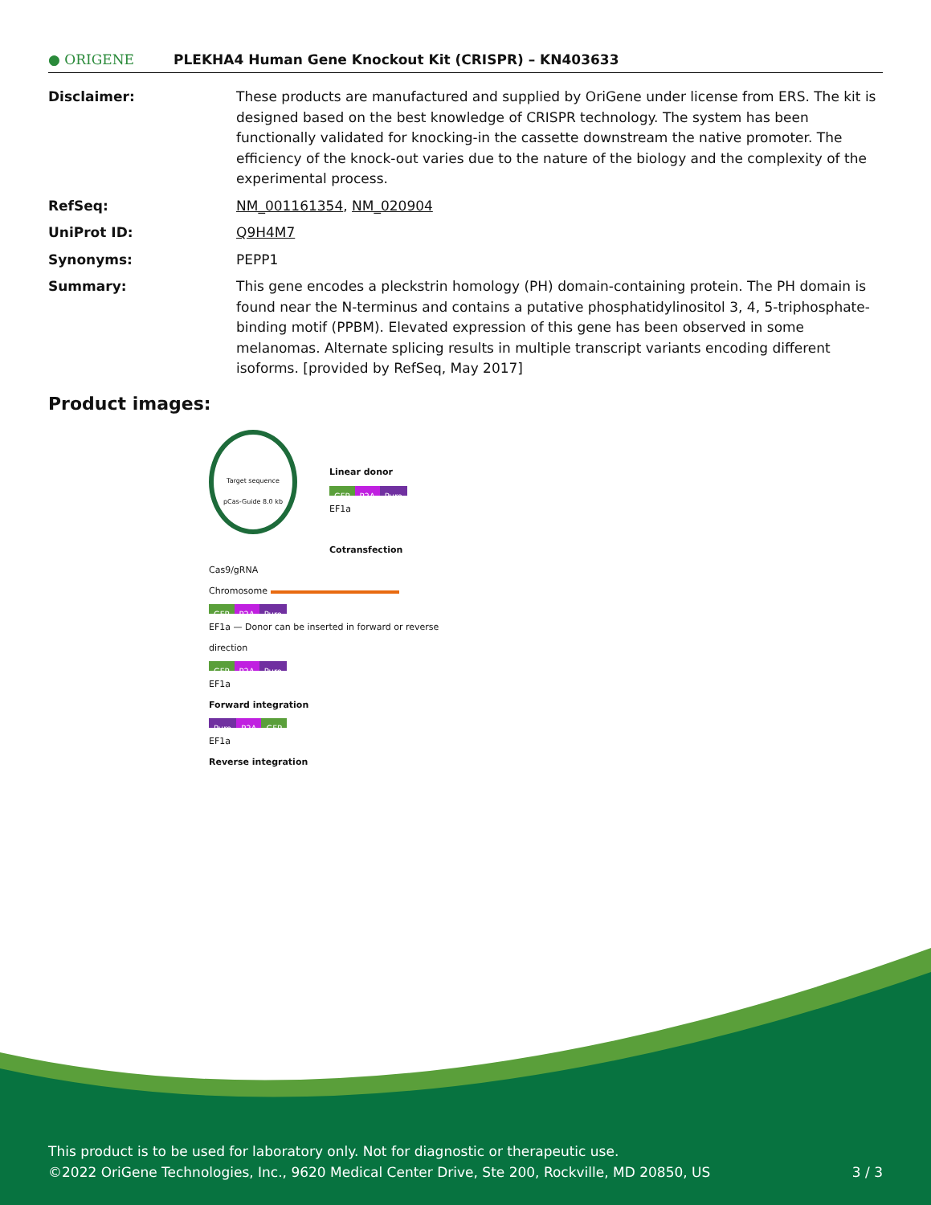● ORIGENE
PLEKHA4 Human Gene Knockout Kit (CRISPR) – KN403633
Disclaimer: These products are manufactured and supplied by OriGene under license from ERS. The kit is designed based on the best knowledge of CRISPR technology. The system has been functionally validated for knocking-in the cassette downstream the native promoter. The efficiency of the knock-out varies due to the nature of the biology and the complexity of the experimental process.
RefSeq: NM_001161354, NM_020904
UniProt ID: Q9H4M7
Synonyms: PEPP1
Summary: This gene encodes a pleckstrin homology (PH) domain-containing protein. The PH domain is found near the N-terminus and contains a putative phosphatidylinositol 3, 4, 5-triphosphate-binding motif (PPBM). Elevated expression of this gene has been observed in some melanomas. Alternate splicing results in multiple transcript variants encoding different isoforms. [provided by RefSeq, May 2017]
Product images:
Target sequence
pCas-Guide 8.0 kb
Linear donor
GFP P2A Puro
EF1a
Cotransfection
Cas9/gRNA
Chromosome
GFP P2A Puro
EF1a — Donor can be inserted in forward or reverse direction
GFP P2A Puro
EF1a
Forward integration
Puro P2A GFP
EF1a
Reverse integration
This product is to be used for laboratory only. Not for diagnostic or therapeutic use.
©2022 OriGene Technologies, Inc., 9620 Medical Center Drive, Ste 200, Rockville, MD 20850, US 3 / 3